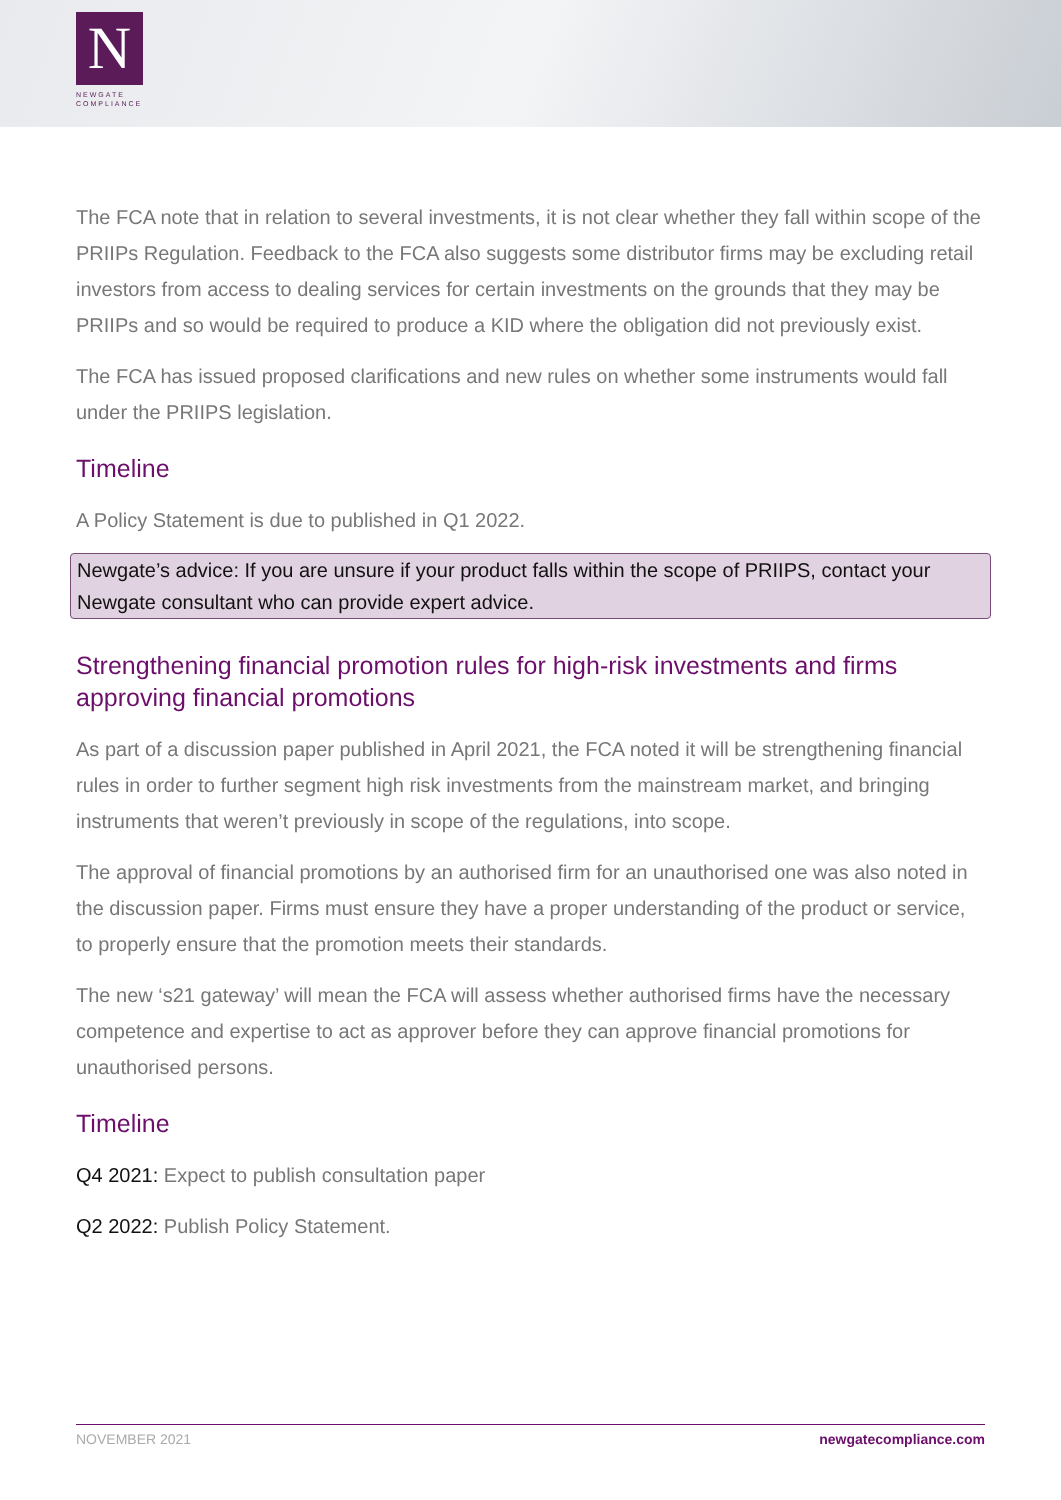N
NEWGATE
COMPLIANCE
The FCA note that in relation to several investments, it is not clear whether they fall within scope of the PRIIPs Regulation. Feedback to the FCA also suggests some distributor firms may be excluding retail investors from access to dealing services for certain investments on the grounds that they may be PRIIPs and so would be required to produce a KID where the obligation did not previously exist.
The FCA has issued proposed clarifications and new rules on whether some instruments would fall under the PRIIPS legislation.
Timeline
A Policy Statement is due to published in Q1 2022.
Newgate’s advice: If you are unsure if your product falls within the scope of PRIIPS, contact your Newgate consultant who can provide expert advice.
Strengthening financial promotion rules for high-risk investments and firms approving financial promotions
As part of a discussion paper published in April 2021, the FCA noted it will be strengthening financial rules in order to further segment high risk investments from the mainstream market, and bringing instruments that weren’t previously in scope of the regulations, into scope.
The approval of financial promotions by an authorised firm for an unauthorised one was also noted in the discussion paper. Firms must ensure they have a proper understanding of the product or service, to properly ensure that the promotion meets their standards.
The new ‘s21 gateway’ will mean the FCA will assess whether authorised firms have the necessary competence and expertise to act as approver before they can approve financial promotions for unauthorised persons.
Timeline
Q4 2021: Expect to publish consultation paper
Q2 2022: Publish Policy Statement.
NOVEMBER 2021 newgatecompliance.com